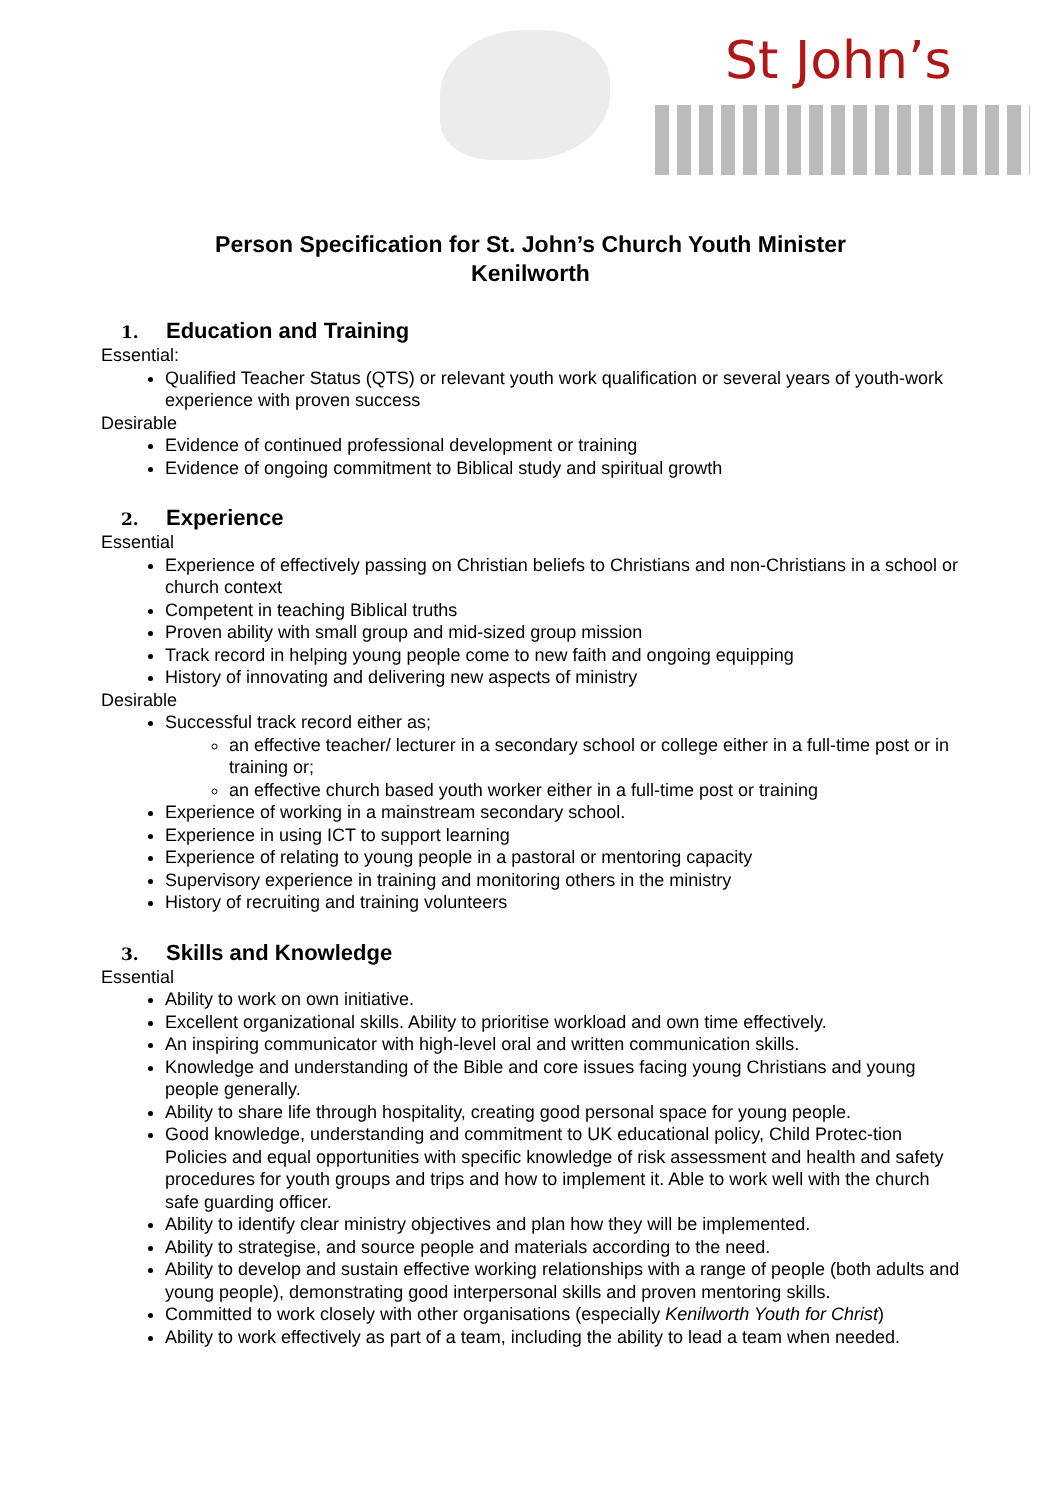St John’s
Person Specification for St. John’s Church Youth Minister
Kenilworth
1. Education and Training
Essential:
Qualified Teacher Status (QTS) or relevant youth work qualification or several years of youth-work experience with proven success
Desirable
Evidence of continued professional development or training
Evidence of ongoing commitment to Biblical study and spiritual growth
2. Experience
Essential
Experience of effectively passing on Christian beliefs to Christians and non-Christians in a school or church context
Competent in teaching Biblical truths
Proven ability with small group and mid-sized group mission
Track record in helping young people come to new faith and ongoing equipping
History of innovating and delivering new aspects of ministry
Desirable
Successful track record either as;
an effective teacher/ lecturer in a secondary school or college either in a full-time post or in training or;
an effective church based youth worker either in a full-time post or training
Experience of working in a mainstream secondary school.
Experience in using ICT to support learning
Experience of relating to young people in a pastoral or mentoring capacity
Supervisory experience in training and monitoring others in the ministry
History of recruiting and training volunteers
3. Skills and Knowledge
Essential
Ability to work on own initiative.
Excellent organizational skills. Ability to prioritise workload and own time effectively.
An inspiring communicator with high-level oral and written communication skills.
Knowledge and understanding of the Bible and core issues facing young Christians and young people generally.
Ability to share life through hospitality, creating good personal space for young people.
Good knowledge, understanding and commitment to UK educational policy, Child Protec-tion Policies and equal opportunities with specific knowledge of risk assessment and health and safety procedures for youth groups and trips and how to implement it. Able to work well with the church safe guarding officer.
Ability to identify clear ministry objectives and plan how they will be implemented.
Ability to strategise, and source people and materials according to the need.
Ability to develop and sustain effective working relationships with a range of people (both adults and young people), demonstrating good interpersonal skills and proven mentoring skills.
Committed to work closely with other organisations (especially Kenilworth Youth for Christ)
Ability to work effectively as part of a team, including the ability to lead a team when needed.